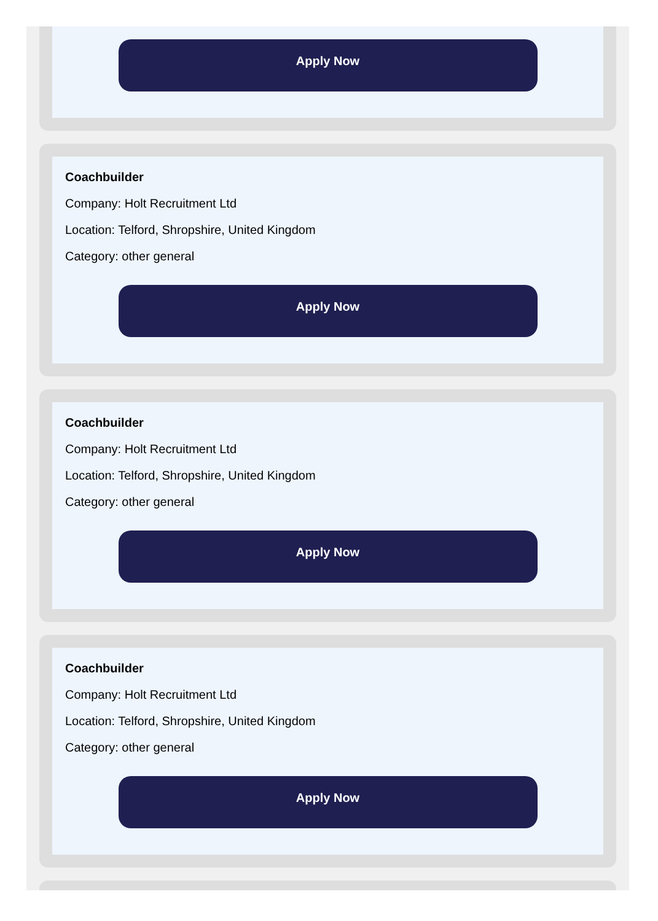Apply Now
Coachbuilder
Company: Holt Recruitment Ltd
Location: Telford, Shropshire, United Kingdom
Category: other general
Apply Now
Coachbuilder
Company: Holt Recruitment Ltd
Location: Telford, Shropshire, United Kingdom
Category: other general
Apply Now
Coachbuilder
Company: Holt Recruitment Ltd
Location: Telford, Shropshire, United Kingdom
Category: other general
Apply Now